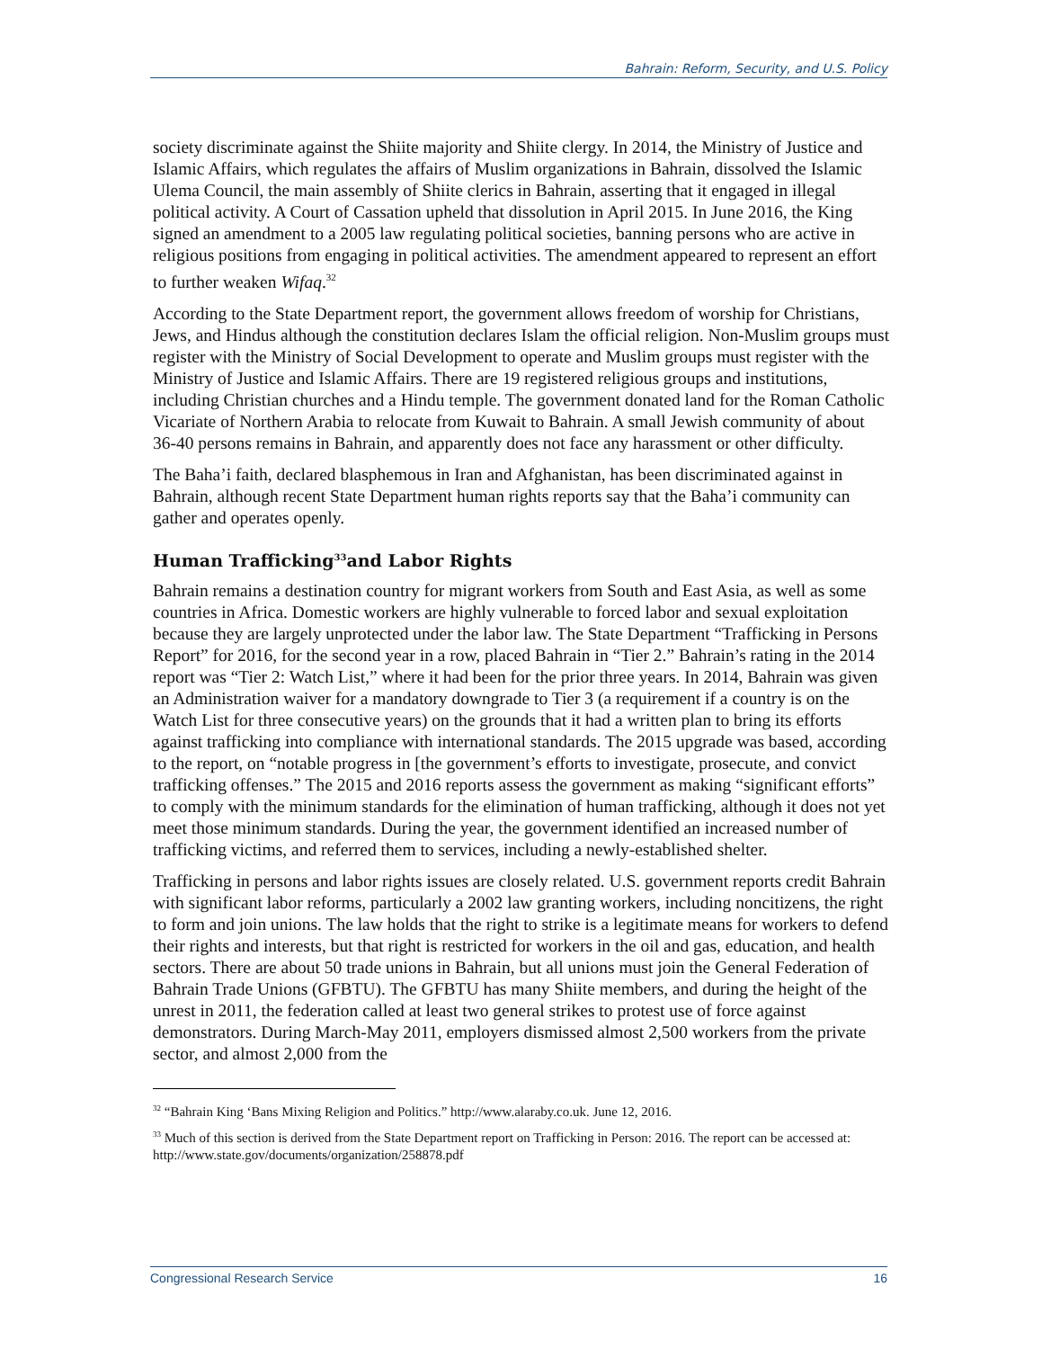Bahrain: Reform, Security, and U.S. Policy
society discriminate against the Shiite majority and Shiite clergy. In 2014, the Ministry of Justice and Islamic Affairs, which regulates the affairs of Muslim organizations in Bahrain, dissolved the Islamic Ulema Council, the main assembly of Shiite clerics in Bahrain, asserting that it engaged in illegal political activity. A Court of Cassation upheld that dissolution in April 2015. In June 2016, the King signed an amendment to a 2005 law regulating political societies, banning persons who are active in religious positions from engaging in political activities. The amendment appeared to represent an effort to further weaken Wifaq.<sup>32</sup>
According to the State Department report, the government allows freedom of worship for Christians, Jews, and Hindus although the constitution declares Islam the official religion. Non-Muslim groups must register with the Ministry of Social Development to operate and Muslim groups must register with the Ministry of Justice and Islamic Affairs. There are 19 registered religious groups and institutions, including Christian churches and a Hindu temple. The government donated land for the Roman Catholic Vicariate of Northern Arabia to relocate from Kuwait to Bahrain. A small Jewish community of about 36-40 persons remains in Bahrain, and apparently does not face any harassment or other difficulty.
The Baha’i faith, declared blasphemous in Iran and Afghanistan, has been discriminated against in Bahrain, although recent State Department human rights reports say that the Baha’i community can gather and operates openly.
Human Trafficking<sup>33</sup>and Labor Rights
Bahrain remains a destination country for migrant workers from South and East Asia, as well as some countries in Africa. Domestic workers are highly vulnerable to forced labor and sexual exploitation because they are largely unprotected under the labor law. The State Department “Trafficking in Persons Report” for 2016, for the second year in a row, placed Bahrain in “Tier 2.” Bahrain’s rating in the 2014 report was “Tier 2: Watch List,” where it had been for the prior three years. In 2014, Bahrain was given an Administration waiver for a mandatory downgrade to Tier 3 (a requirement if a country is on the Watch List for three consecutive years) on the grounds that it had a written plan to bring its efforts against trafficking into compliance with international standards. The 2015 upgrade was based, according to the report, on “notable progress in [the government’s efforts to investigate, prosecute, and convict trafficking offenses.” The 2015 and 2016 reports assess the government as making “significant efforts” to comply with the minimum standards for the elimination of human trafficking, although it does not yet meet those minimum standards. During the year, the government identified an increased number of trafficking victims, and referred them to services, including a newly-established shelter.
Trafficking in persons and labor rights issues are closely related. U.S. government reports credit Bahrain with significant labor reforms, particularly a 2002 law granting workers, including noncitizens, the right to form and join unions. The law holds that the right to strike is a legitimate means for workers to defend their rights and interests, but that right is restricted for workers in the oil and gas, education, and health sectors. There are about 50 trade unions in Bahrain, but all unions must join the General Federation of Bahrain Trade Unions (GFBTU). The GFBTU has many Shiite members, and during the height of the unrest in 2011, the federation called at least two general strikes to protest use of force against demonstrators. During March-May 2011, employers dismissed almost 2,500 workers from the private sector, and almost 2,000 from the
<sup>32</sup> “Bahrain King ‘Bans Mixing Religion and Politics.” http://www.alaraby.co.uk. June 12, 2016.
<sup>33</sup> Much of this section is derived from the State Department report on Trafficking in Person: 2016. The report can be accessed at: http://www.state.gov/documents/organization/258878.pdf
Congressional Research Service 16